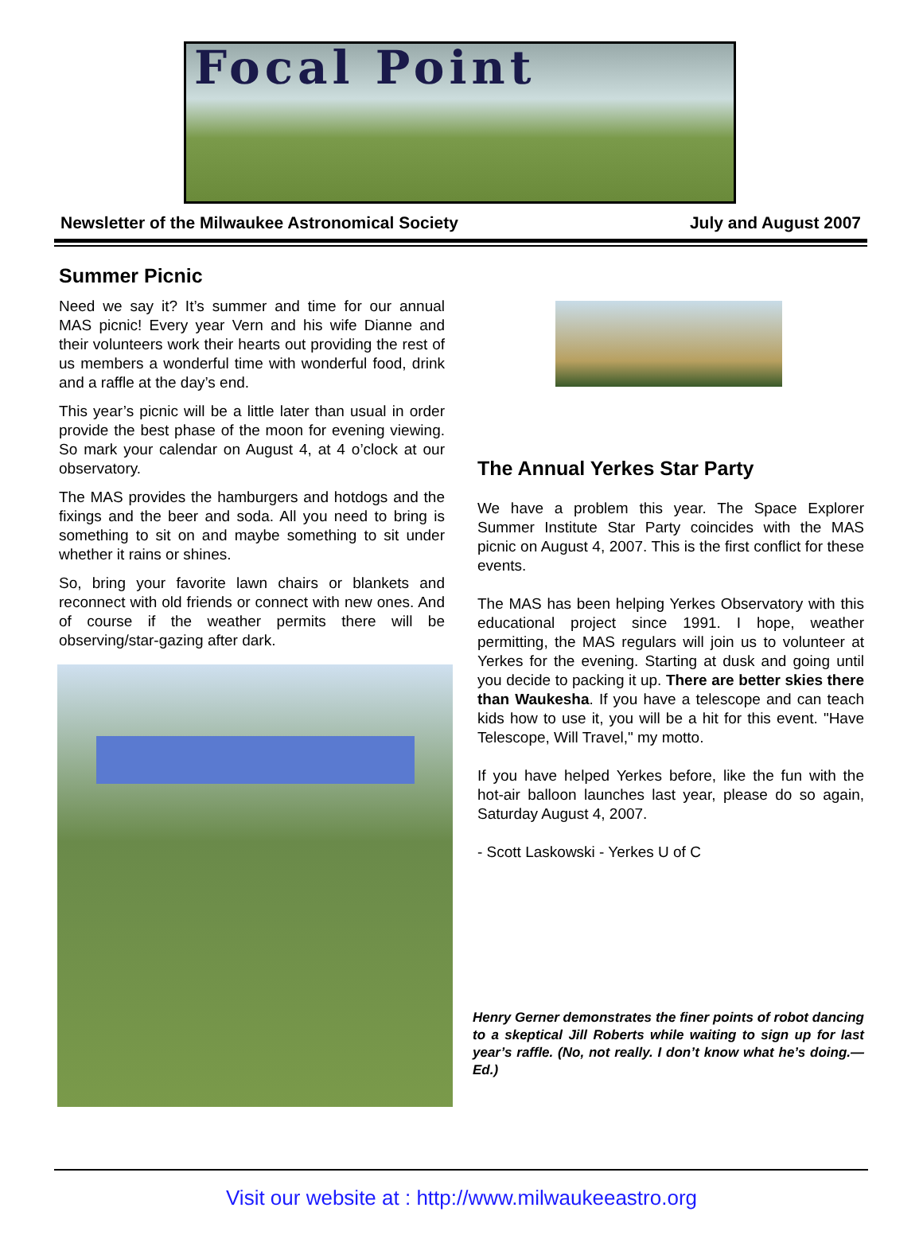Focal Point
Newsletter of the Milwaukee Astronomical Society July and August 2007
Summer Picnic
Need we say it? It’s summer and time for our annual MAS picnic! Every year Vern and his wife Dianne and their volunteers work their hearts out providing the rest of us members a wonderful time with wonderful food, drink and a raffle at the day’s end.
This year’s picnic will be a little later than usual in order provide the best phase of the moon for evening viewing. So mark your calendar on August 4, at 4 o’clock at our observatory.
The MAS provides the hamburgers and hotdogs and the fixings and the beer and soda. All you need to bring is something to sit on and maybe something to sit under whether it rains or shines.
So, bring your favorite lawn chairs or blankets and reconnect with old friends or connect with new ones. And of course if the weather permits there will be observing/star-gazing after dark.
The Annual Yerkes Star Party
We have a problem this year. The Space Explorer Summer Institute Star Party coincides with the MAS picnic on August 4, 2007. This is the first conflict for these events.
The MAS has been helping Yerkes Observatory with this educational project since 1991. I hope, weather permitting, the MAS regulars will join us to volunteer at Yerkes for the evening. Starting at dusk and going until you decide to packing it up. There are better skies there than Waukesha. If you have a telescope and can teach kids how to use it, you will be a hit for this event. "Have Telescope, Will Travel," my motto.
If you have helped Yerkes before, like the fun with the hot-air balloon launches last year, please do so again, Saturday August 4, 2007.
- Scott Laskowski - Yerkes U of C
Henry Gerner demonstrates the finer points of robot dancing to a skeptical Jill Roberts while waiting to sign up for last year’s raffle. (No, not really. I don’t know what he’s doing.—Ed.)
Visit our website at : http://www.milwaukeeastro.org